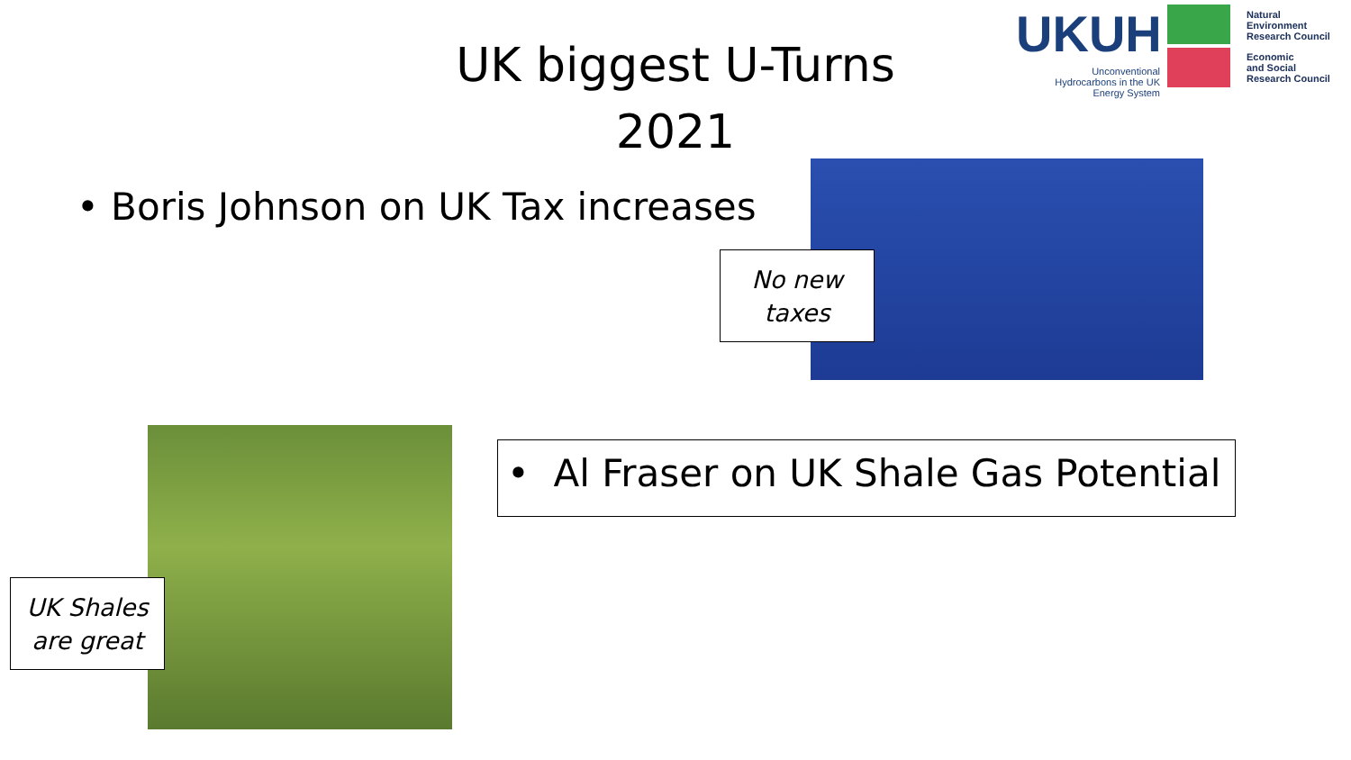UK biggest U-Turns
2021
UKUH
Unconventional Hydrocarbons in the UK Energy System
Natural
Environment
Research Council
Economic
and Social
Research Council
• Boris Johnson on UK Tax increases
No new
taxes
UK Shales
are great
• Al Fraser on UK Shale Gas Potential